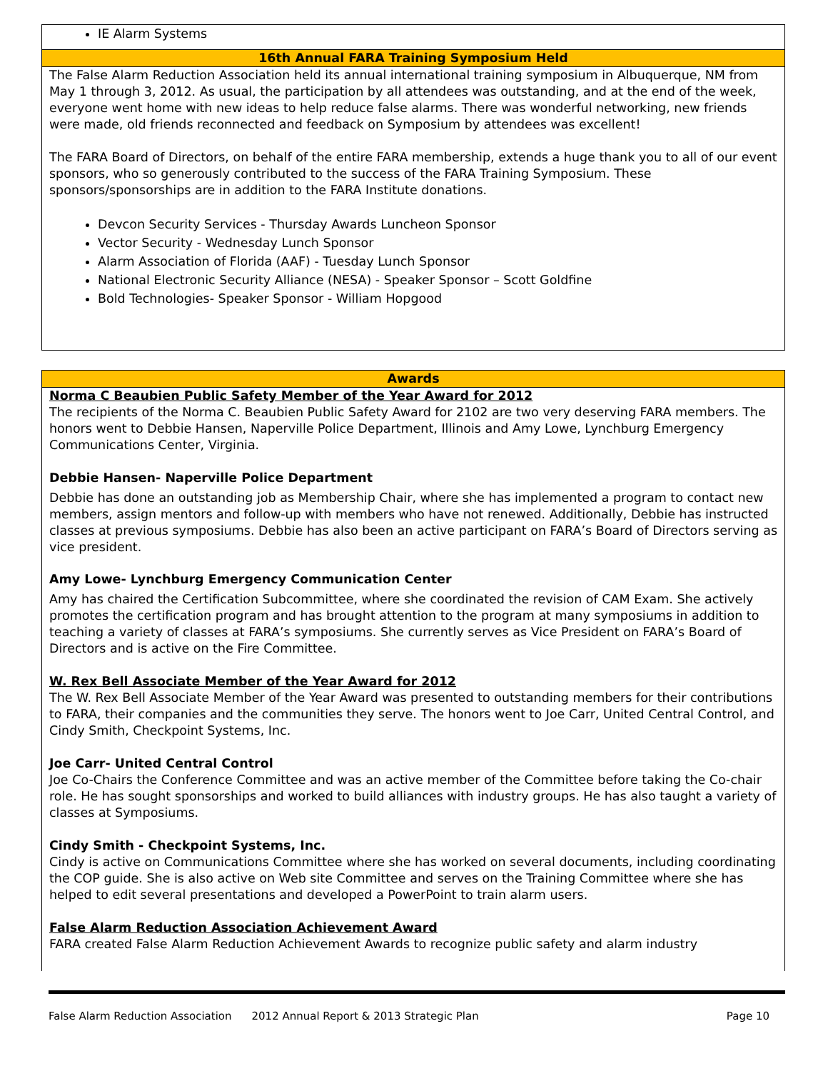IE Alarm Systems
16th Annual FARA Training Symposium Held
The False Alarm Reduction Association held its annual international training symposium in Albuquerque, NM from May 1 through 3, 2012. As usual, the participation by all attendees was outstanding, and at the end of the week, everyone went home with new ideas to help reduce false alarms. There was wonderful networking, new friends were made, old friends reconnected and feedback on Symposium by attendees was excellent!
The FARA Board of Directors, on behalf of the entire FARA membership, extends a huge thank you to all of our event sponsors, who so generously contributed to the success of the FARA Training Symposium. These sponsors/sponsorships are in addition to the FARA Institute donations.
Devcon Security Services - Thursday Awards Luncheon Sponsor
Vector Security - Wednesday Lunch Sponsor
Alarm Association of Florida (AAF) - Tuesday Lunch Sponsor
National Electronic Security Alliance (NESA) - Speaker Sponsor – Scott Goldfine
Bold Technologies- Speaker Sponsor - William Hopgood
Awards
Norma C Beaubien Public Safety Member of the Year Award for 2012
The recipients of the Norma C. Beaubien Public Safety Award for 2102 are two very deserving FARA members. The honors went to Debbie Hansen, Naperville Police Department, Illinois and Amy Lowe, Lynchburg Emergency Communications Center, Virginia.
Debbie Hansen- Naperville Police Department
Debbie has done an outstanding job as Membership Chair, where she has implemented a program to contact new members, assign mentors and follow-up with members who have not renewed. Additionally, Debbie has instructed classes at previous symposiums. Debbie has also been an active participant on FARA’s Board of Directors serving as vice president.
Amy Lowe- Lynchburg Emergency Communication Center
Amy has chaired the Certification Subcommittee, where she coordinated the revision of CAM Exam. She actively promotes the certification program and has brought attention to the program at many symposiums in addition to teaching a variety of classes at FARA’s symposiums. She currently serves as Vice President on FARA’s Board of Directors and is active on the Fire Committee.
W. Rex Bell Associate Member of the Year Award for 2012
The W. Rex Bell Associate Member of the Year Award was presented to outstanding members for their contributions to FARA, their companies and the communities they serve. The honors went to Joe Carr, United Central Control, and Cindy Smith, Checkpoint Systems, Inc.
Joe Carr- United Central Control
Joe Co-Chairs the Conference Committee and was an active member of the Committee before taking the Co-chair role. He has sought sponsorships and worked to build alliances with industry groups. He has also taught a variety of classes at Symposiums.
Cindy Smith - Checkpoint Systems, Inc.
Cindy is active on Communications Committee where she has worked on several documents, including coordinating the COP guide. She is also active on Web site Committee and serves on the Training Committee where she has helped to edit several presentations and developed a PowerPoint to train alarm users.
False Alarm Reduction Association Achievement Award
FARA created False Alarm Reduction Achievement Awards to recognize public safety and alarm industry
False Alarm Reduction Association 2012 Annual Report & 2013 Strategic Plan Page 10